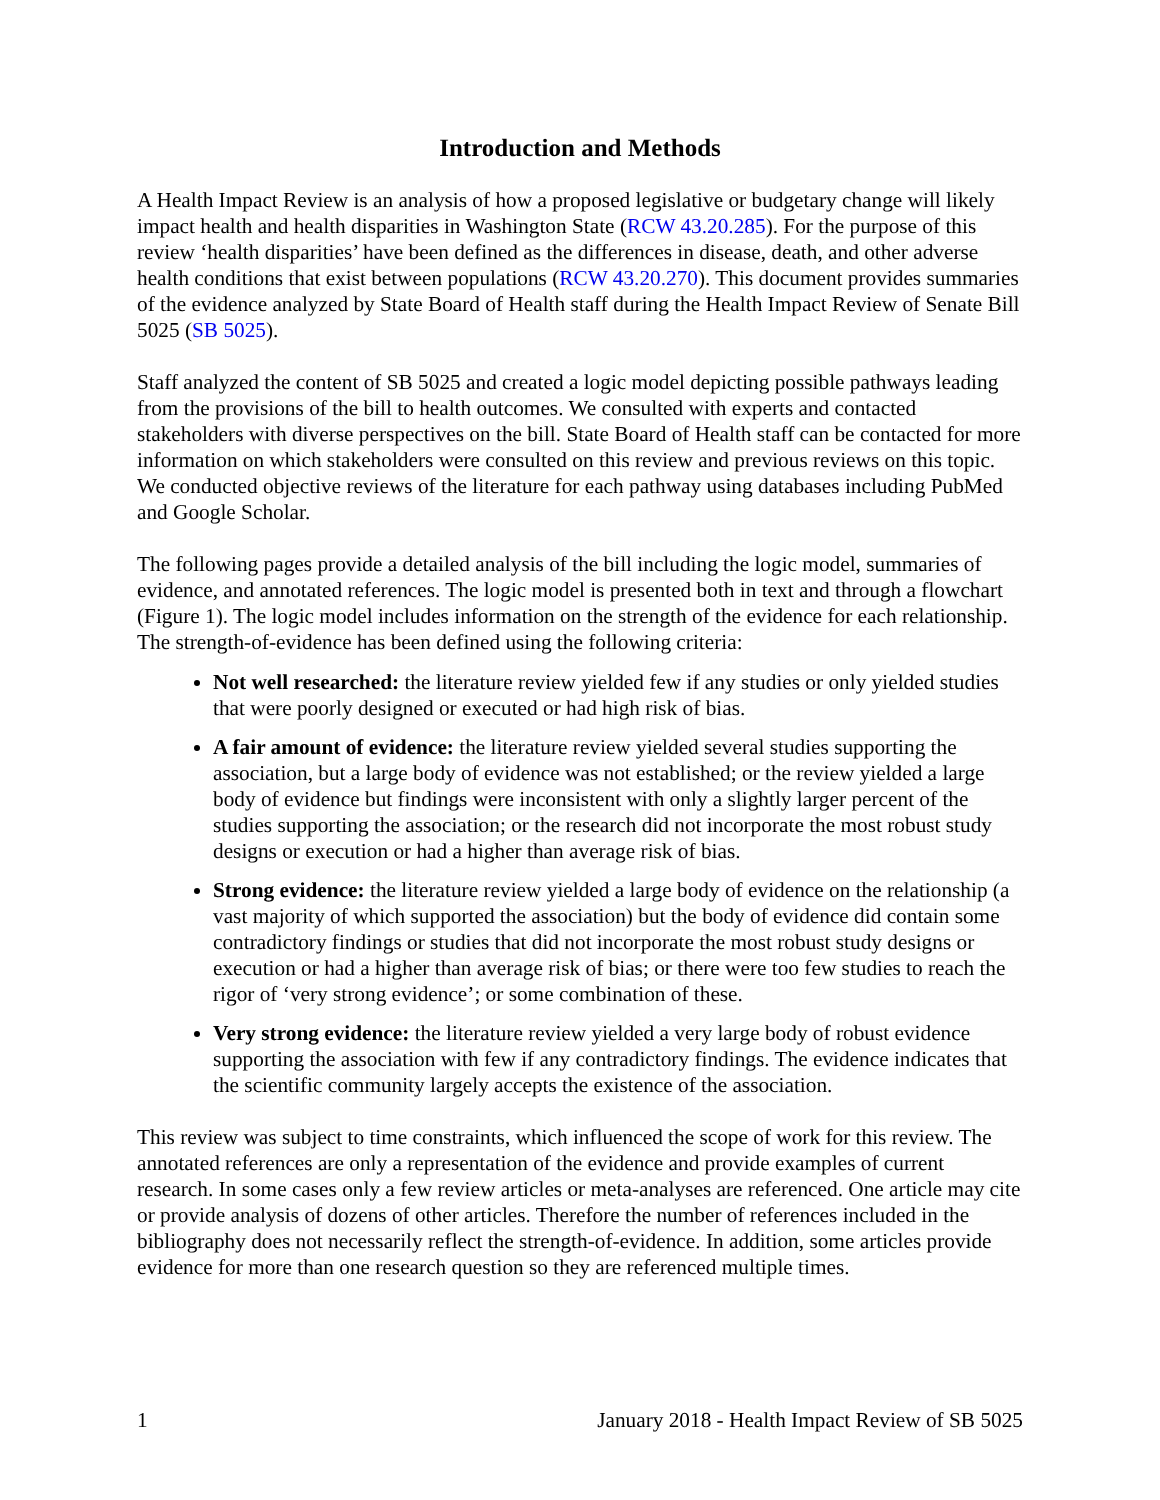Introduction and Methods
A Health Impact Review is an analysis of how a proposed legislative or budgetary change will likely impact health and health disparities in Washington State (RCW 43.20.285). For the purpose of this review ‘health disparities’ have been defined as the differences in disease, death, and other adverse health conditions that exist between populations (RCW 43.20.270). This document provides summaries of the evidence analyzed by State Board of Health staff during the Health Impact Review of Senate Bill 5025 (SB 5025).
Staff analyzed the content of SB 5025 and created a logic model depicting possible pathways leading from the provisions of the bill to health outcomes. We consulted with experts and contacted stakeholders with diverse perspectives on the bill. State Board of Health staff can be contacted for more information on which stakeholders were consulted on this review and previous reviews on this topic. We conducted objective reviews of the literature for each pathway using databases including PubMed and Google Scholar.
The following pages provide a detailed analysis of the bill including the logic model, summaries of evidence, and annotated references. The logic model is presented both in text and through a flowchart (Figure 1). The logic model includes information on the strength of the evidence for each relationship. The strength-of-evidence has been defined using the following criteria:
Not well researched: the literature review yielded few if any studies or only yielded studies that were poorly designed or executed or had high risk of bias.
A fair amount of evidence: the literature review yielded several studies supporting the association, but a large body of evidence was not established; or the review yielded a large body of evidence but findings were inconsistent with only a slightly larger percent of the studies supporting the association; or the research did not incorporate the most robust study designs or execution or had a higher than average risk of bias.
Strong evidence: the literature review yielded a large body of evidence on the relationship (a vast majority of which supported the association) but the body of evidence did contain some contradictory findings or studies that did not incorporate the most robust study designs or execution or had a higher than average risk of bias; or there were too few studies to reach the rigor of ‘very strong evidence’; or some combination of these.
Very strong evidence: the literature review yielded a very large body of robust evidence supporting the association with few if any contradictory findings. The evidence indicates that the scientific community largely accepts the existence of the association.
This review was subject to time constraints, which influenced the scope of work for this review. The annotated references are only a representation of the evidence and provide examples of current research. In some cases only a few review articles or meta-analyses are referenced. One article may cite or provide analysis of dozens of other articles. Therefore the number of references included in the bibliography does not necessarily reflect the strength-of-evidence. In addition, some articles provide evidence for more than one research question so they are referenced multiple times.
1 January 2018 - Health Impact Review of SB 5025